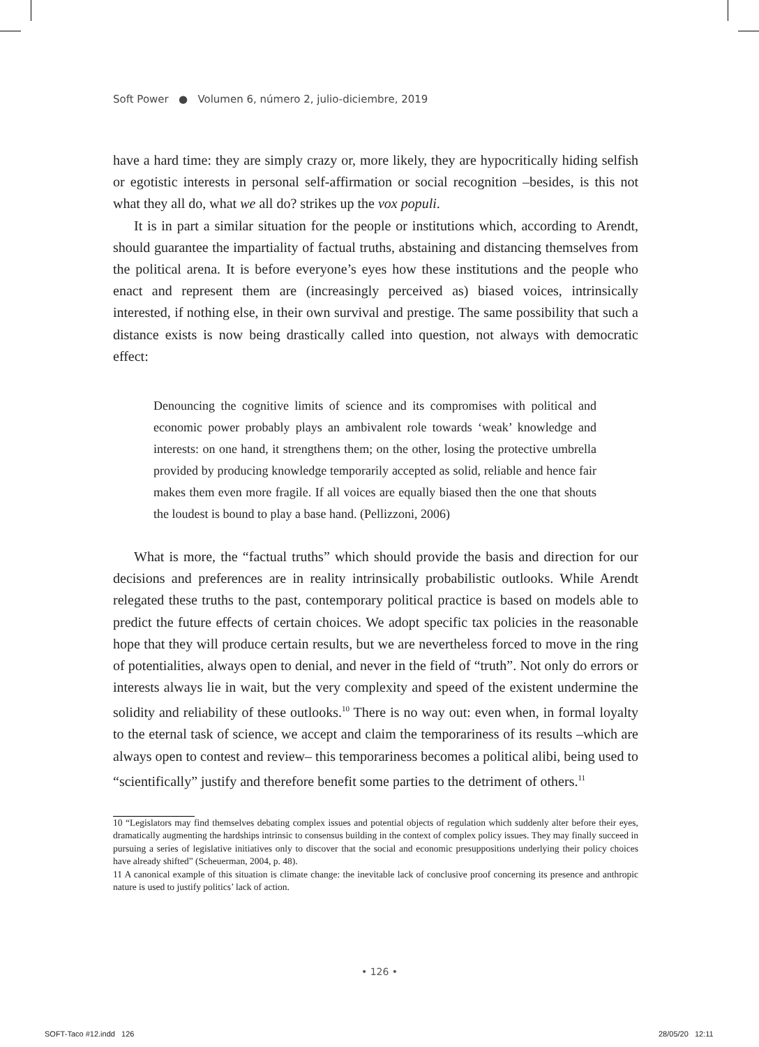Soft Power ● Volumen 6, número 2, julio-diciembre, 2019
have a hard time: they are simply crazy or, more likely, they are hypocritically hiding selfish or egotistic interests in personal self-affirmation or social recognition –besides, is this not what they all do, what we all do? strikes up the vox populi.
It is in part a similar situation for the people or institutions which, according to Arendt, should guarantee the impartiality of factual truths, abstaining and distancing themselves from the political arena. It is before everyone’s eyes how these institutions and the people who enact and represent them are (increasingly perceived as) biased voices, intrinsically interested, if nothing else, in their own survival and prestige. The same possibility that such a distance exists is now being drastically called into question, not always with democratic effect:
Denouncing the cognitive limits of science and its compromises with political and economic power probably plays an ambivalent role towards ‘weak’ knowledge and interests: on one hand, it strengthens them; on the other, losing the protective umbrella provided by producing knowledge temporarily accepted as solid, reliable and hence fair makes them even more fragile. If all voices are equally biased then the one that shouts the loudest is bound to play a base hand. (Pellizzoni, 2006)
What is more, the “factual truths” which should provide the basis and direction for our decisions and preferences are in reality intrinsically probabilistic outlooks. While Arendt relegated these truths to the past, contemporary political practice is based on models able to predict the future effects of certain choices. We adopt specific tax policies in the reasonable hope that they will produce certain results, but we are nevertheless forced to move in the ring of potentialities, always open to denial, and never in the field of “truth”. Not only do errors or interests always lie in wait, but the very complexity and speed of the existent undermine the solidity and reliability of these outlooks.<sup>10</sup> There is no way out: even when, in formal loyalty to the eternal task of science, we accept and claim the temporariness of its results –which are always open to contest and review– this temporariness becomes a political alibi, being used to “scientifically” justify and therefore benefit some parties to the detriment of others.<sup>11</sup>
10 “Legislators may find themselves debating complex issues and potential objects of regulation which suddenly alter before their eyes, dramatically augmenting the hardships intrinsic to consensus building in the context of complex policy issues. They may finally succeed in pursuing a series of legislative initiatives only to discover that the social and economic presuppositions underlying their policy choices have already shifted” (Scheuerman, 2004, p. 48).
11 A canonical example of this situation is climate change: the inevitable lack of conclusive proof concerning its presence and anthropic nature is used to justify politics’ lack of action.
• 126 •
SOFT-Taco #12.indd 126 28/05/20 12:11